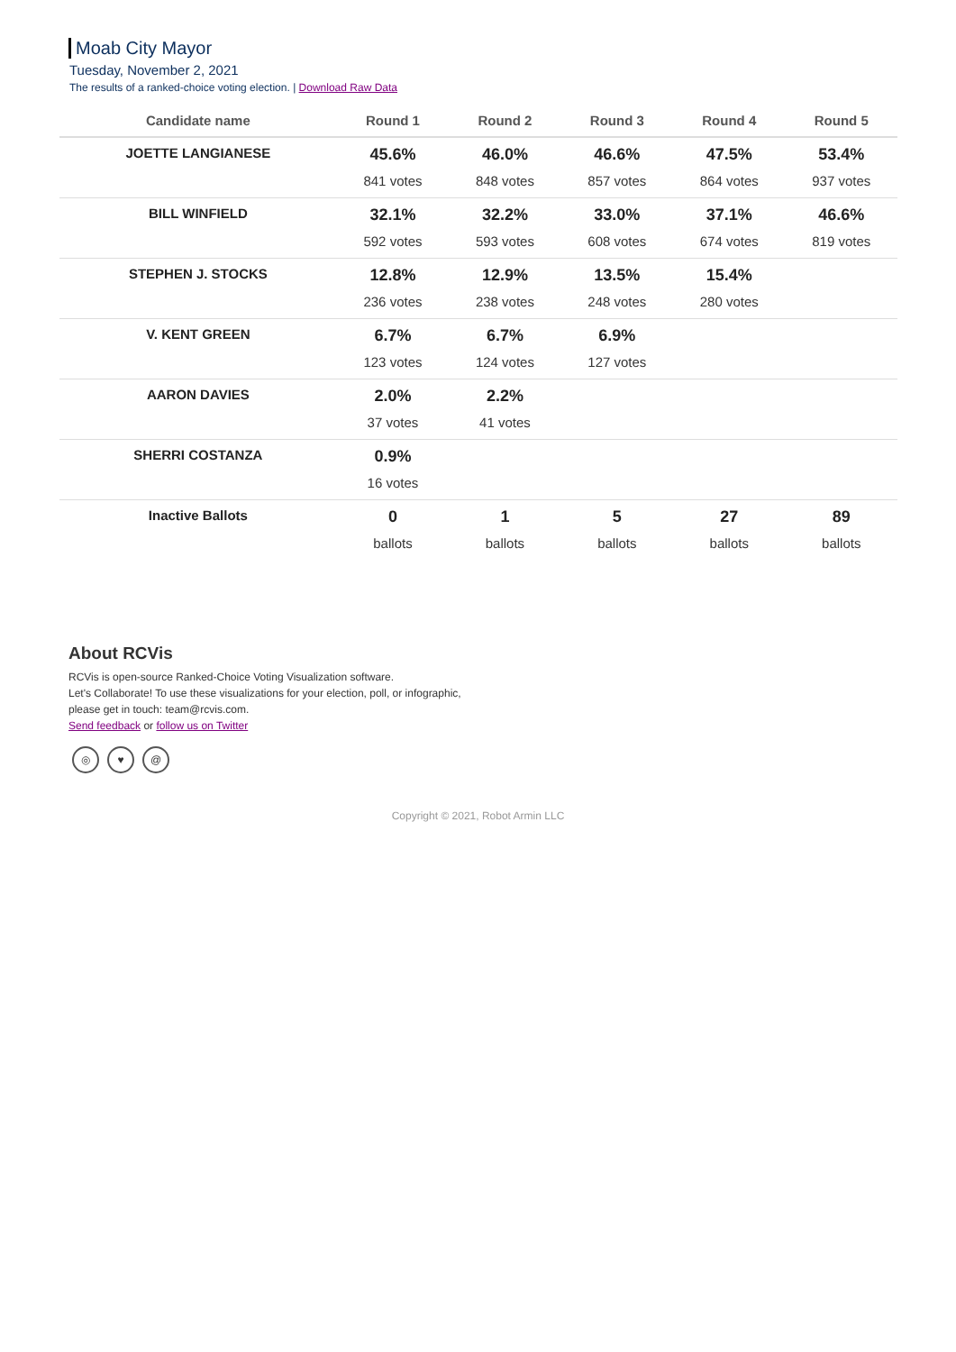Moab City Mayor
Tuesday, November 2, 2021
The results of a ranked-choice voting election. | Download Raw Data
| Candidate name | Round 1 | Round 2 | Round 3 | Round 4 | Round 5 |
| --- | --- | --- | --- | --- | --- |
| JOETTE LANGIANESE | 45.6% 841 votes | 46.0% 848 votes | 46.6% 857 votes | 47.5% 864 votes | 53.4% 937 votes |
| BILL WINFIELD | 32.1% 592 votes | 32.2% 593 votes | 33.0% 608 votes | 37.1% 674 votes | 46.6% 819 votes |
| STEPHEN J. STOCKS | 12.8% 236 votes | 12.9% 238 votes | 13.5% 248 votes | 15.4% 280 votes | |
| V. KENT GREEN | 6.7% 123 votes | 6.7% 124 votes | 6.9% 127 votes | | |
| AARON DAVIES | 2.0% 37 votes | 2.2% 41 votes | | | |
| SHERRI COSTANZA | 0.9% 16 votes | | | | |
| Inactive Ballots | 0 ballots | 1 ballots | 5 ballots | 27 ballots | 89 ballots |
About RCVis
RCVis is open-source Ranked-Choice Voting Visualization software.
Let's Collaborate! To use these visualizations for your election, poll, or infographic,
please get in touch: team@rcvis.com.
Send feedback or follow us on Twitter
◎ ♥ @
Copyright © 2021, Robot Armin LLC